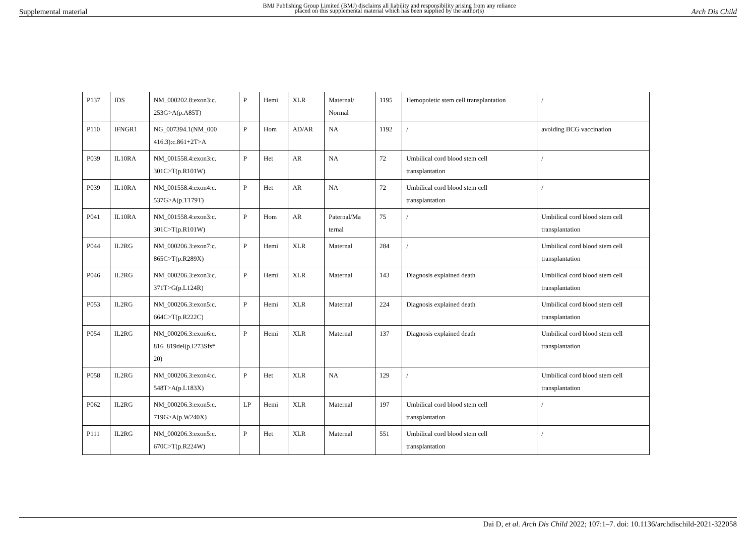Supplemental material BMJ Publishing Group Limited (BMJ) disclaims all liability and responsibility arising from any reliance
placed on this supplemental material which has been supplied by the author(s) Arch Dis Child
| P137 | IDS | NM_000202.8:exon3:c. 253G>A(p.A85T) | P | Hemi | XLR | Maternal/ Normal | 1195 | Hemopoietic stem cell transplantation | / |
| P110 | IFNGR1 | NG_007394.1(NM_000 416.3):c.861+2T>A | P | Hom | AD/AR | NA | 1192 | / | avoiding BCG vaccination |
| P039 | IL10RA | NM_001558.4:exon3:c. 301C>T(p.R101W) | P | Het | AR | NA | 72 | Umbilical cord blood stem cell transplantation | / |
| P039 | IL10RA | NM_001558.4:exon4:c. 537G>A(p.T179T) | P | Het | AR | NA | 72 | Umbilical cord blood stem cell transplantation | / |
| P041 | IL10RA | NM_001558.4:exon3:c. 301C>T(p.R101W) | P | Hom | AR | Paternal/Ma ternal | 75 | / | Umbilical cord blood stem cell transplantation |
| P044 | IL2RG | NM_000206.3:exon7:c. 865C>T(p.R289X) | P | Hemi | XLR | Maternal | 284 | / | Umbilical cord blood stem cell transplantation |
| P046 | IL2RG | NM_000206.3:exon3:c. 371T>G(p.L124R) | P | Hemi | XLR | Maternal | 143 | Diagnosis explained death | Umbilical cord blood stem cell transplantation |
| P053 | IL2RG | NM_000206.3:exon5:c. 664C>T(p.R222C) | P | Hemi | XLR | Maternal | 224 | Diagnosis explained death | Umbilical cord blood stem cell transplantation |
| P054 | IL2RG | NM_000206.3:exon6:c. 816_819del(p.I273Sfs* 20) | P | Hemi | XLR | Maternal | 137 | Diagnosis explained death | Umbilical cord blood stem cell transplantation |
| P058 | IL2RG | NM_000206.3:exon4:c. 548T>A(p.L183X) | P | Het | XLR | NA | 129 | / | Umbilical cord blood stem cell transplantation |
| P062 | IL2RG | NM_000206.3:exon5:c. 719G>A(p.W240X) | LP | Hemi | XLR | Maternal | 197 | Umbilical cord blood stem cell transplantation | / |
| P111 | IL2RG | NM_000206.3:exon5:c. 670C>T(p.R224W) | P | Het | XLR | Maternal | 551 | Umbilical cord blood stem cell transplantation | / |
Dai D, et al. Arch Dis Child 2022; 107:1–7. doi: 10.1136/archdischild-2021-322058